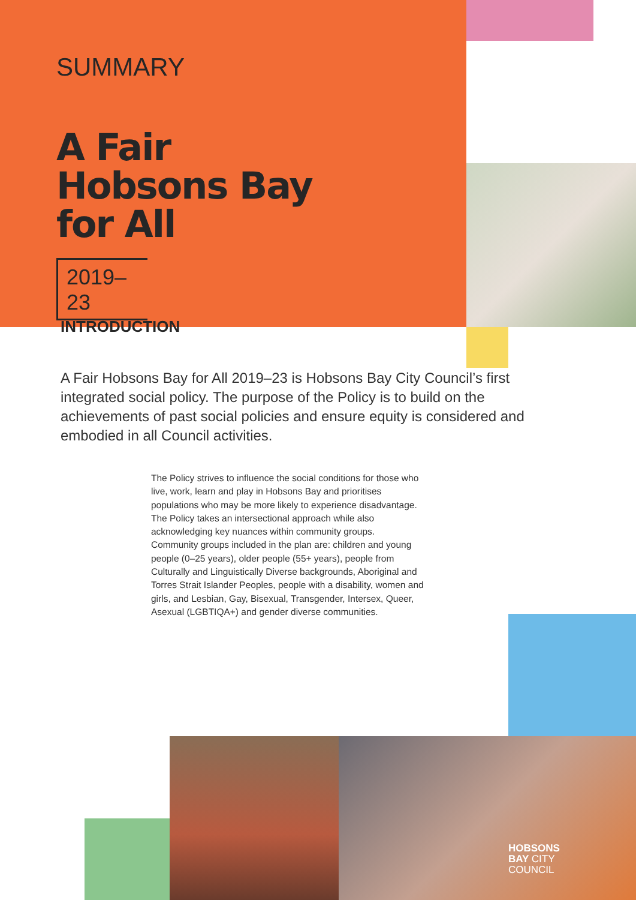SUMMARY
A Fair
Hobsons Bay
for All
2019–23
INTRODUCTION
A Fair Hobsons Bay for All 2019–23 is Hobsons Bay City Council’s first integrated social policy. The purpose of the Policy is to build on the achievements of past social policies and ensure equity is considered and embodied in all Council activities.
The Policy strives to influence the social conditions for those who live, work, learn and play in Hobsons Bay and prioritises populations who may be more likely to experience disadvantage. The Policy takes an intersectional approach while also acknowledging key nuances within community groups. Community groups included in the plan are: children and young people (0–25 years), older people (55+ years), people from Culturally and Linguistically Diverse backgrounds, Aboriginal and Torres Strait Islander Peoples, people with a disability, women and girls, and Lesbian, Gay, Bisexual, Transgender, Intersex, Queer, Asexual (LGBTIQA+) and gender diverse communities.
HOBSONS
BAY CITY
COUNCIL